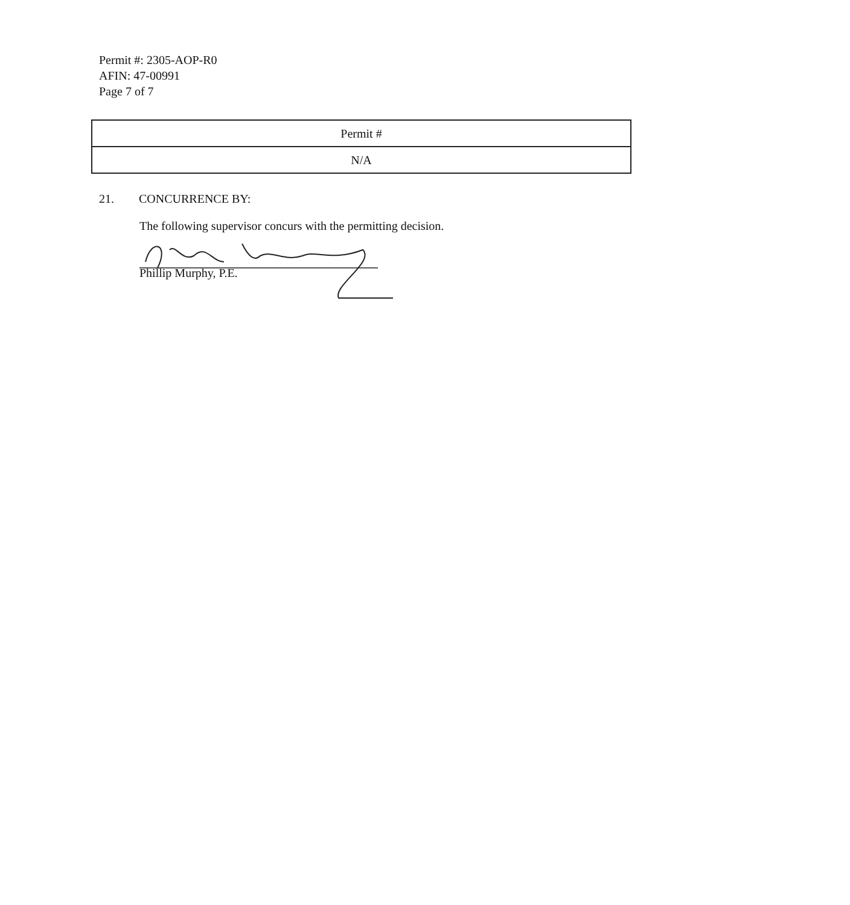Permit #: 2305-AOP-R0
AFIN: 47-00991
Page 7 of 7
| Permit # |
| --- |
| N/A |
21. CONCURRENCE BY:
The following supervisor concurs with the permitting decision.
Phillip Murphy, P.E.